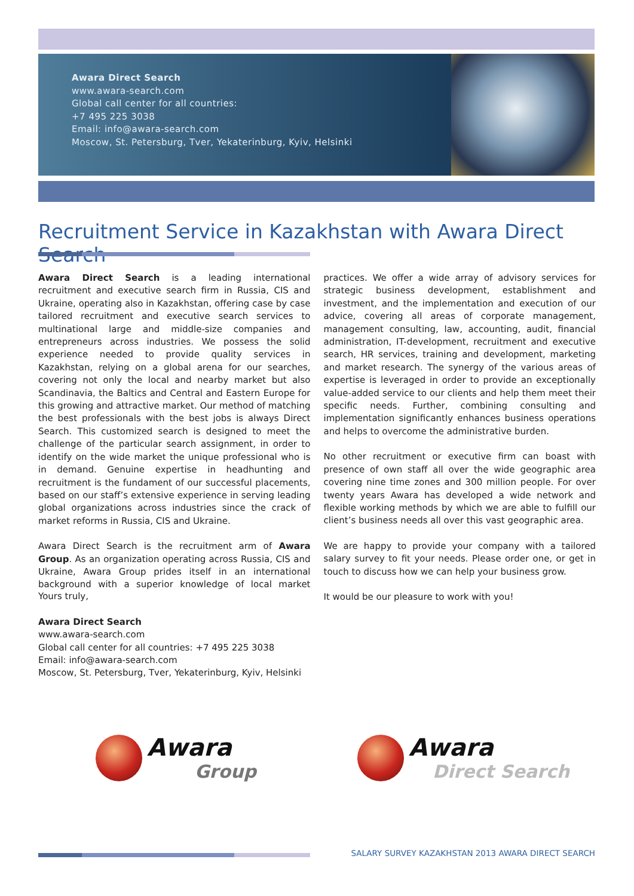Awara Direct Search
www.awara-search.com
Global call center for all countries:
+7 495 225 3038
Email: info@awara-search.com
Moscow, St. Petersburg, Tver, Yekaterinburg, Kyiv, Helsinki
Recruitment Service in Kazakhstan with Awara Direct Search
Awara Direct Search is a leading international recruitment and executive search firm in Russia, CIS and Ukraine, operating also in Kazakhstan, offering case by case tailored recruitment and executive search services to multinational large and middle-size companies and entrepreneurs across industries. We possess the solid experience needed to provide quality services in Kazakhstan, relying on a global arena for our searches, covering not only the local and nearby market but also Scandinavia, the Baltics and Central and Eastern Europe for this growing and attractive market. Our method of matching the best professionals with the best jobs is always Direct Search. This customized search is designed to meet the challenge of the particular search assignment, in order to identify on the wide market the unique professional who is in demand. Genuine expertise in headhunting and recruitment is the fundament of our successful placements, based on our staff’s extensive experience in serving leading global organizations across industries since the crack of market reforms in Russia, CIS and Ukraine.
Awara Direct Search is the recruitment arm of Awara Group. As an organization operating across Russia, CIS and Ukraine, Awara Group prides itself in an international background with a superior knowledge of local market practices. We offer a wide array of advisory services for strategic business development, establishment and investment, and the implementation and execution of our advice, covering all areas of corporate management, management consulting, law, accounting, audit, financial administration, IT-development, recruitment and executive search, HR services, training and development, marketing and market research. The synergy of the various areas of expertise is leveraged in order to provide an exceptionally value-added service to our clients and help them meet their specific needs. Further, combining consulting and implementation significantly enhances business operations and helps to overcome the administrative burden.
No other recruitment or executive firm can boast with presence of own staff all over the wide geographic area covering nine time zones and 300 million people. For over twenty years Awara has developed a wide network and flexible working methods by which we are able to fulfill our client’s business needs all over this vast geographic area.
We are happy to provide your company with a tailored salary survey to fit your needs. Please order one, or get in touch to discuss how we can help your business grow.
It would be our pleasure to work with you!
Yours truly,
Awara Direct Search
www.awara-search.com
Global call center for all countries: +7 495 225 3038
Email: info@awara-search.com
Moscow, St. Petersburg, Tver, Yekaterinburg, Kyiv, Helsinki
Awara
Group
Awara
Direct Search
SALARY SURVEY KAZAKHSTAN 2013 AWARA DIRECT SEARCH